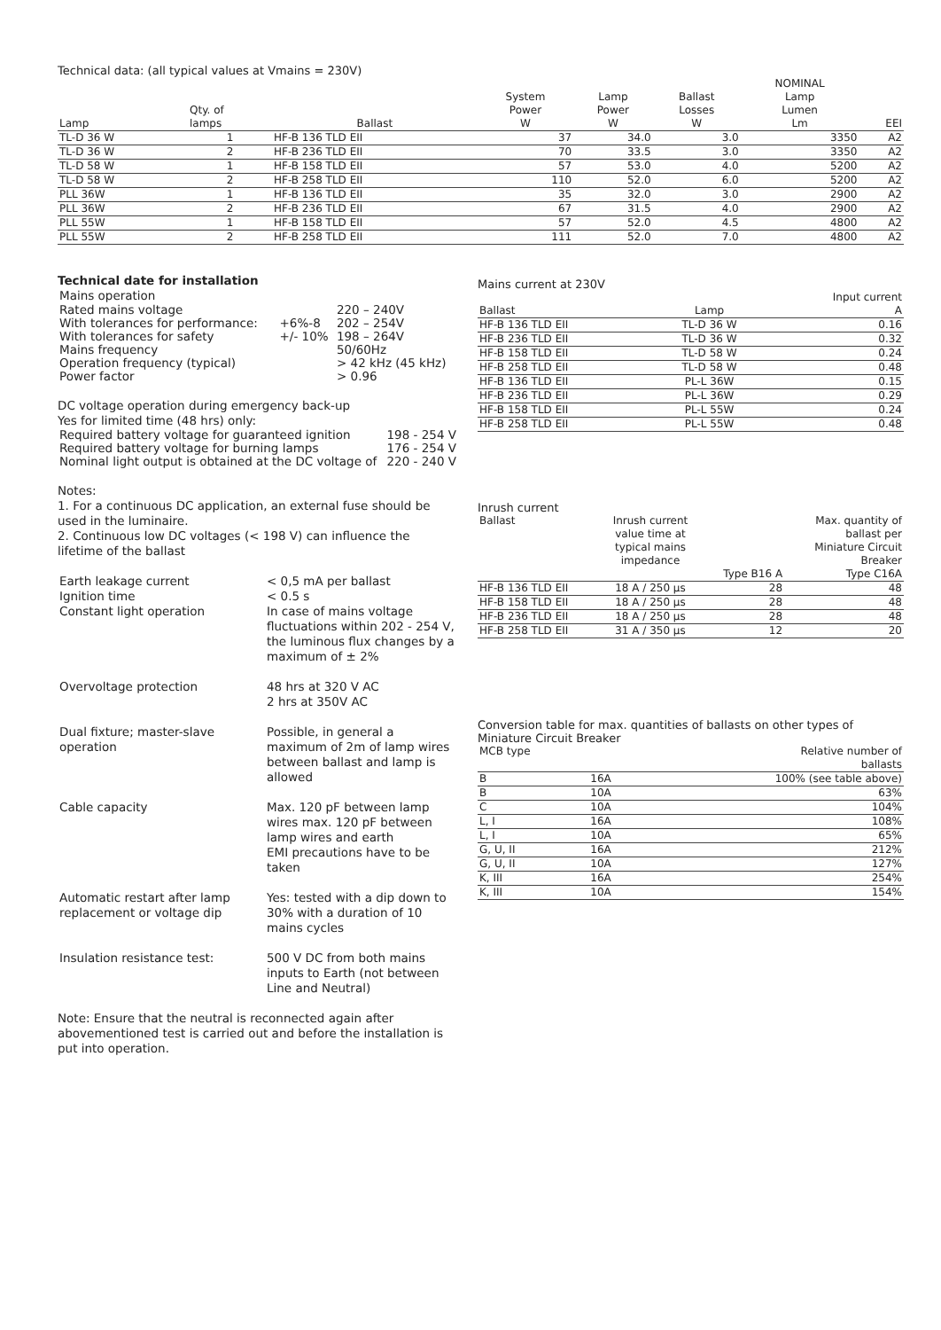Technical data: (all typical values at Vmains = 230V)
| Lamp | Qty. of lamps | Ballast | System Power W | Lamp Power W | Ballast Losses W | NOMINAL Lamp Lumen Lm | EEI |
| --- | --- | --- | --- | --- | --- | --- | --- |
| TL-D 36 W | 1 | HF-B 136 TLD EII | 37 | 34.0 | 3.0 | 3350 | A2 |
| TL-D 36 W | 2 | HF-B 236 TLD EII | 70 | 33.5 | 3.0 | 3350 | A2 |
| TL-D 58 W | 1 | HF-B 158 TLD EII | 57 | 53.0 | 4.0 | 5200 | A2 |
| TL-D 58 W | 2 | HF-B 258 TLD EII | 110 | 52.0 | 6.0 | 5200 | A2 |
| PLL 36W | 1 | HF-B 136 TLD EII | 35 | 32.0 | 3.0 | 2900 | A2 |
| PLL 36W | 2 | HF-B 236 TLD EII | 67 | 31.5 | 4.0 | 2900 | A2 |
| PLL 55W | 1 | HF-B 158 TLD EII | 57 | 52.0 | 4.5 | 4800 | A2 |
| PLL 55W | 2 | HF-B 258 TLD EII | 111 | 52.0 | 7.0 | 4800 | A2 |
Technical date for installation
| Mains operation | | |
| Rated mains voltage | | 220 – 240V |
| With tolerances for performance: | +6%-8 | 202 – 254V |
| With tolerances for safety | +/- 10% | 198 – 264V |
| Mains frequency | | 50/60Hz |
| Operation frequency (typical) | | > 42 kHz (45 kHz) |
| Power factor | | > 0.96 |
DC voltage operation during emergency back-up
Yes for limited time (48 hrs) only:
| Required battery voltage for guaranteed ignition | 198 - 254 V |
| Required battery voltage for burning lamps | 176 - 254 V |
| Nominal light output is obtained at the DC voltage of | 220 - 240 V |
Notes:
1. For a continuous DC application, an external fuse should be used in the luminaire.
2. Continuous low DC voltages (< 198 V) can influence the lifetime of the ballast
| Earth leakage current Ignition time Constant light operation | < 0,5 mA per ballast < 0.5 s In case of mains voltage fluctuations within 202 - 254 V, the luminous flux changes by a maximum of ± 2% |
| Overvoltage protection | 48 hrs at 320 V AC 2 hrs at 350V AC |
| Dual fixture; master-slave operation | Possible, in general a maximum of 2m of lamp wires between ballast and lamp is allowed |
| Cable capacity | Max. 120 pF between lamp wires max. 120 pF between lamp wires and earth EMI precautions have to be taken |
| Automatic restart after lamp replacement or voltage dip | Yes: tested with a dip down to 30% with a duration of 10 mains cycles |
| Insulation resistance test: | 500 V DC from both mains inputs to Earth (not between Line and Neutral) |
Note: Ensure that the neutral is reconnected again after abovementioned test is carried out and before the installation is put into operation.
Mains current at 230V
| Ballast | Lamp | Input current A |
| --- | --- | --- |
| HF-B 136 TLD EII | TL-D 36 W | 0.16 |
| HF-B 236 TLD EII | TL-D 36 W | 0.32 |
| HF-B 158 TLD EII | TL-D 58 W | 0.24 |
| HF-B 258 TLD EII | TL-D 58 W | 0.48 |
| HF-B 136 TLD EII | PL-L 36W | 0.15 |
| HF-B 236 TLD EII | PL-L 36W | 0.29 |
| HF-B 158 TLD EII | PL-L 55W | 0.24 |
| HF-B 258 TLD EII | PL-L 55W | 0.48 |
Inrush current
| Ballast | Inrush current value time at typical mains impedance | Type B16 A | Max. quantity of ballast per Miniature Circuit Breaker Type C16A |
| --- | --- | --- | --- |
| HF-B 136 TLD EII | 18 A / 250 µs | 28 | 48 |
| HF-B 158 TLD EII | 18 A / 250 µs | 28 | 48 |
| HF-B 236 TLD EII | 18 A / 250 µs | 28 | 48 |
| HF-B 258 TLD EII | 31 A / 350 µs | 12 | 20 |
Conversion table for max. quantities of ballasts on other types of Miniature Circuit Breaker
| MCB type | | Relative number of ballasts |
| --- | --- | --- |
| B | 16A | 100% (see table above) |
| B | 10A | 63% |
| C | 10A | 104% |
| L, I | 16A | 108% |
| L, I | 10A | 65% |
| G, U, II | 16A | 212% |
| G, U, II | 10A | 127% |
| K, III | 16A | 254% |
| K, III | 10A | 154% |